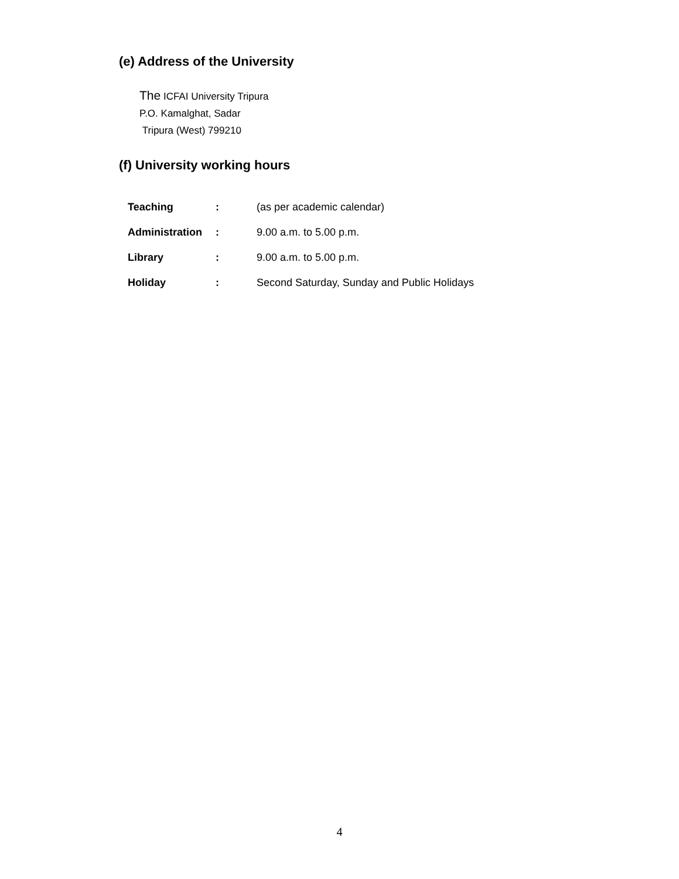(e) Address of the University
The ICFAI University Tripura
P.O. Kamalghat, Sadar
Tripura (West) 799210
(f) University working hours
| Teaching | : | (as per academic calendar) |
| Administration | : | 9.00 a.m. to 5.00 p.m. |
| Library | : | 9.00 a.m. to 5.00 p.m. |
| Holiday | : | Second Saturday, Sunday and Public Holidays |
4